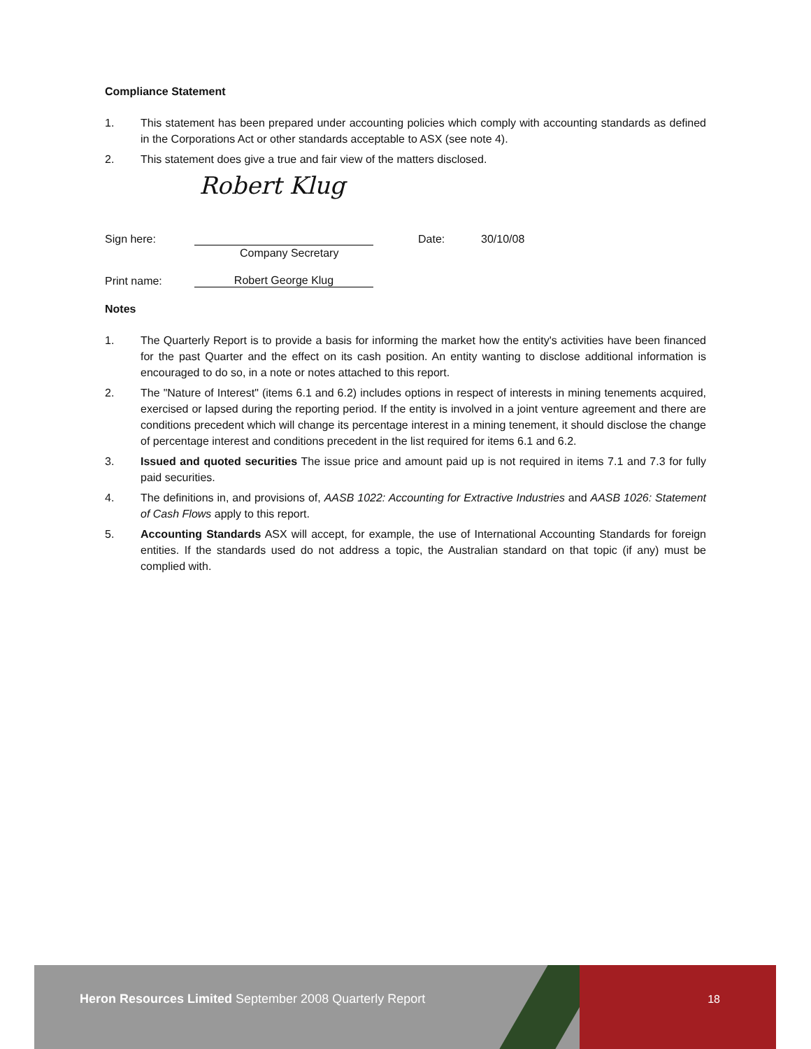Compliance Statement
1. This statement has been prepared under accounting policies which comply with accounting standards as defined in the Corporations Act or other standards acceptable to ASX (see note 4).
2. This statement does give a true and fair view of the matters disclosed.
Robert Klug
Sign here: Date: 30/10/08
Company Secretary
Print name: Robert George Klug
Notes
1. The Quarterly Report is to provide a basis for informing the market how the entity's activities have been financed for the past Quarter and the effect on its cash position. An entity wanting to disclose additional information is encouraged to do so, in a note or notes attached to this report.
2. The "Nature of Interest" (items 6.1 and 6.2) includes options in respect of interests in mining tenements acquired, exercised or lapsed during the reporting period. If the entity is involved in a joint venture agreement and there are conditions precedent which will change its percentage interest in a mining tenement, it should disclose the change of percentage interest and conditions precedent in the list required for items 6.1 and 6.2.
3. Issued and quoted securities The issue price and amount paid up is not required in items 7.1 and 7.3 for fully paid securities.
4. The definitions in, and provisions of, AASB 1022: Accounting for Extractive Industries and AASB 1026: Statement of Cash Flows apply to this report.
5. Accounting Standards ASX will accept, for example, the use of International Accounting Standards for foreign entities. If the standards used do not address a topic, the Australian standard on that topic (if any) must be complied with.
Heron Resources Limited September 2008 Quarterly Report
18